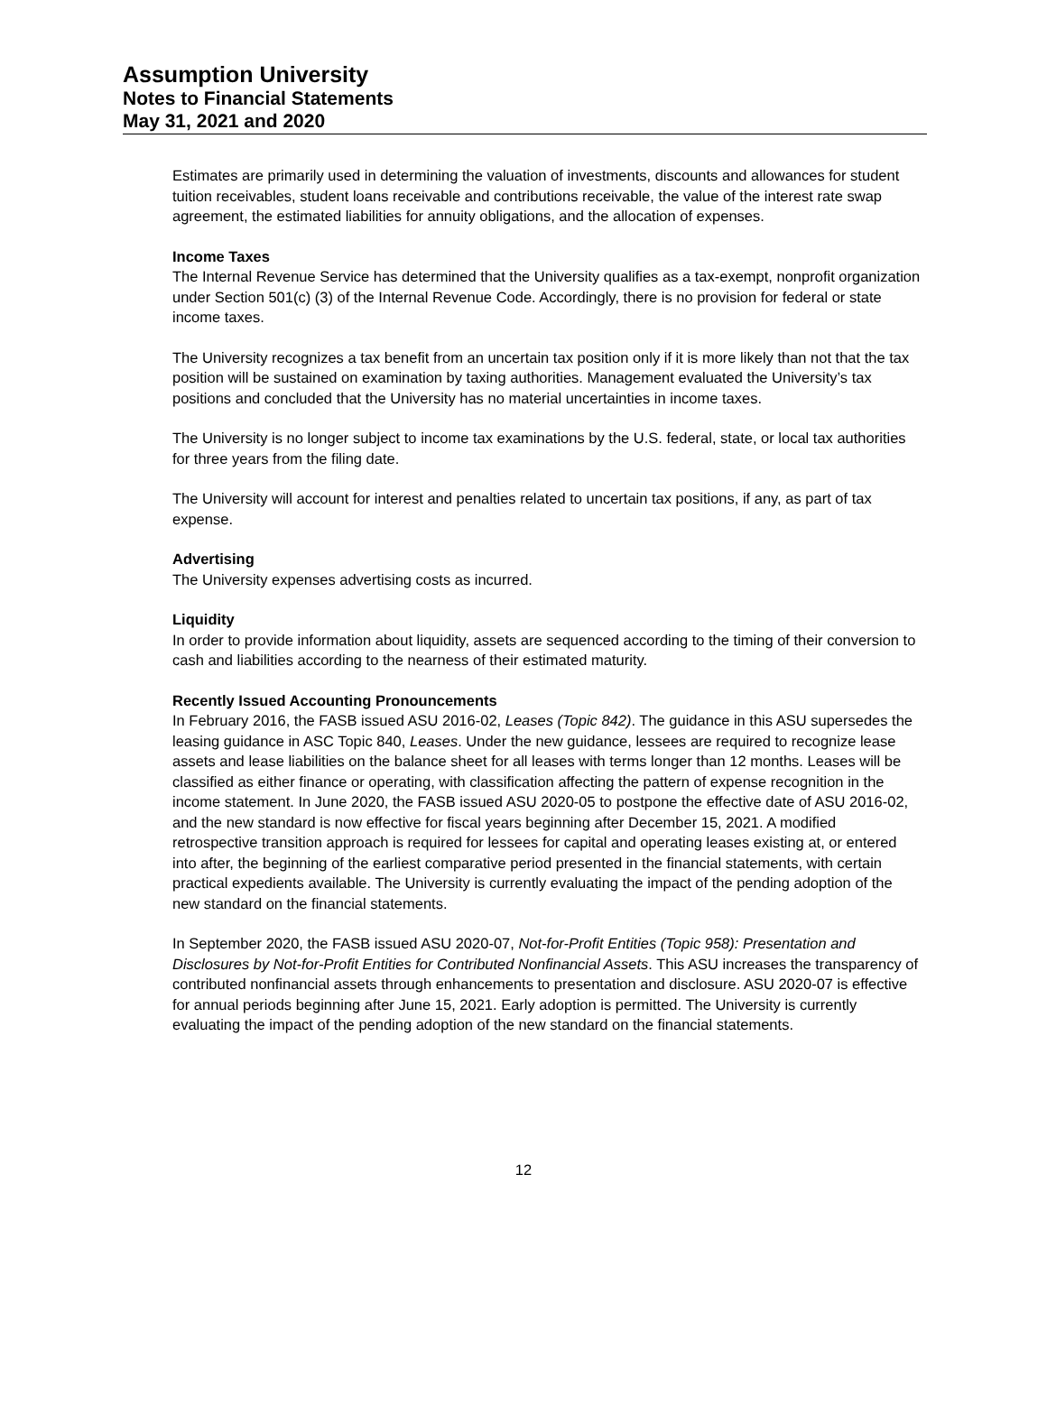Assumption University
Notes to Financial Statements
May 31, 2021 and 2020
Estimates are primarily used in determining the valuation of investments, discounts and allowances for student tuition receivables, student loans receivable and contributions receivable, the value of the interest rate swap agreement, the estimated liabilities for annuity obligations, and the allocation of expenses.
Income Taxes
The Internal Revenue Service has determined that the University qualifies as a tax-exempt, nonprofit organization under Section 501(c) (3) of the Internal Revenue Code. Accordingly, there is no provision for federal or state income taxes.
The University recognizes a tax benefit from an uncertain tax position only if it is more likely than not that the tax position will be sustained on examination by taxing authorities. Management evaluated the University’s tax positions and concluded that the University has no material uncertainties in income taxes.
The University is no longer subject to income tax examinations by the U.S. federal, state, or local tax authorities for three years from the filing date.
The University will account for interest and penalties related to uncertain tax positions, if any, as part of tax expense.
Advertising
The University expenses advertising costs as incurred.
Liquidity
In order to provide information about liquidity, assets are sequenced according to the timing of their conversion to cash and liabilities according to the nearness of their estimated maturity.
Recently Issued Accounting Pronouncements
In February 2016, the FASB issued ASU 2016-02, Leases (Topic 842). The guidance in this ASU supersedes the leasing guidance in ASC Topic 840, Leases. Under the new guidance, lessees are required to recognize lease assets and lease liabilities on the balance sheet for all leases with terms longer than 12 months. Leases will be classified as either finance or operating, with classification affecting the pattern of expense recognition in the income statement. In June 2020, the FASB issued ASU 2020-05 to postpone the effective date of ASU 2016-02, and the new standard is now effective for fiscal years beginning after December 15, 2021. A modified retrospective transition approach is required for lessees for capital and operating leases existing at, or entered into after, the beginning of the earliest comparative period presented in the financial statements, with certain practical expedients available. The University is currently evaluating the impact of the pending adoption of the new standard on the financial statements.
In September 2020, the FASB issued ASU 2020-07, Not-for-Profit Entities (Topic 958): Presentation and Disclosures by Not-for-Profit Entities for Contributed Nonfinancial Assets. This ASU increases the transparency of contributed nonfinancial assets through enhancements to presentation and disclosure. ASU 2020-07 is effective for annual periods beginning after June 15, 2021. Early adoption is permitted. The University is currently evaluating the impact of the pending adoption of the new standard on the financial statements.
12